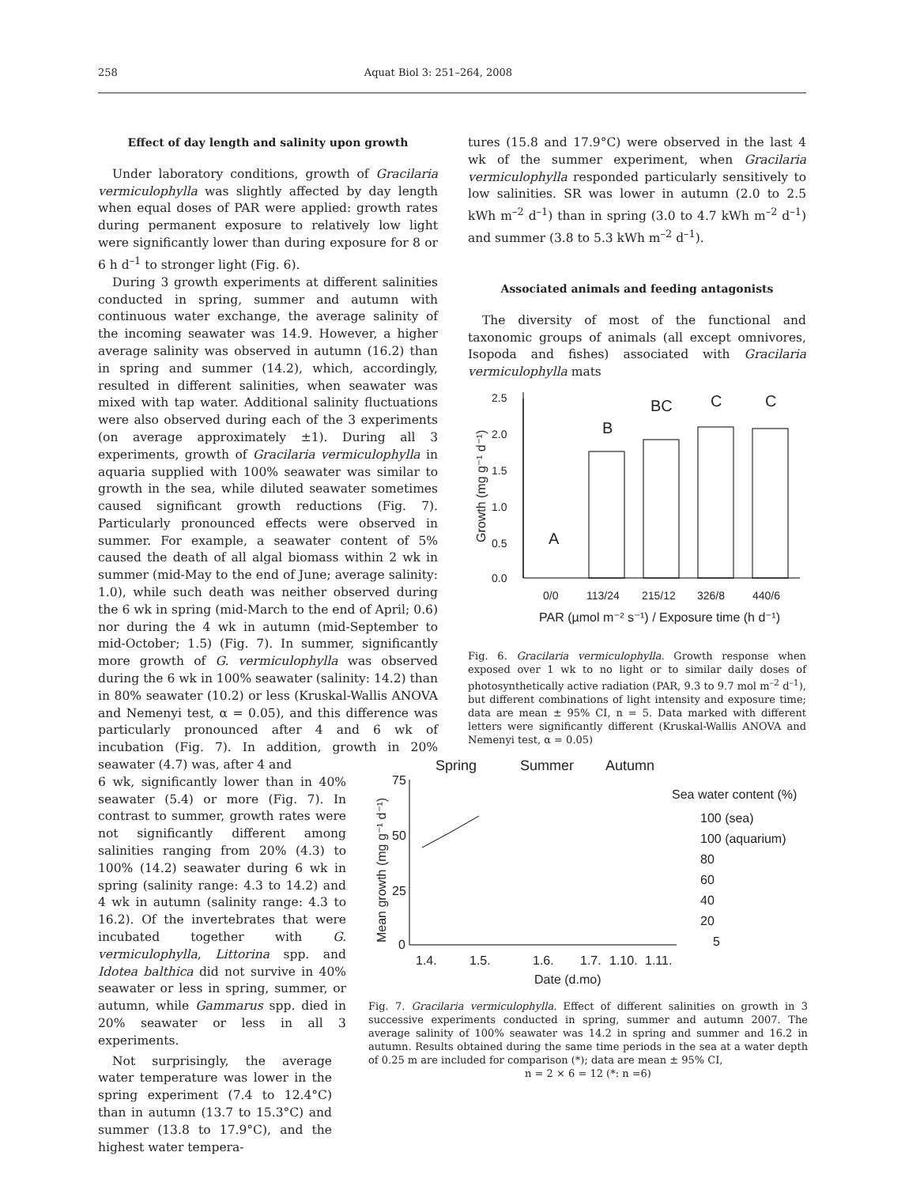258 Aquat Biol 3: 251–264, 2008
Effect of day length and salinity upon growth
Under laboratory conditions, growth of Gracilaria vermiculophylla was slightly affected by day length when equal doses of PAR were applied: growth rates during permanent exposure to relatively low light were significantly lower than during exposure for 8 or 6 h d<sup>–1</sup> to stronger light (Fig. 6).
During 3 growth experiments at different salinities conducted in spring, summer and autumn with continuous water exchange, the average salinity of the incoming seawater was 14.9. However, a higher average salinity was observed in autumn (16.2) than in spring and summer (14.2), which, accordingly, resulted in different salinities, when seawater was mixed with tap water. Additional salinity fluctuations were also observed during each of the 3 experiments (on average approximately ±1). During all 3 experiments, growth of Gracilaria vermiculophylla in aquaria supplied with 100% seawater was similar to growth in the sea, while diluted seawater sometimes caused significant growth reductions (Fig. 7). Particularly pronounced effects were observed in summer. For example, a seawater content of 5% caused the death of all algal biomass within 2 wk in summer (mid-May to the end of June; average salinity: 1.0), while such death was neither observed during the 6 wk in spring (mid-March to the end of April; 0.6) nor during the 4 wk in autumn (mid-September to mid-October; 1.5) (Fig. 7). In summer, significantly more growth of G. vermiculophylla was observed during the 6 wk in 100% seawater (salinity: 14.2) than in 80% seawater (10.2) or less (Kruskal-Wallis ANOVA and Nemenyi test, α = 0.05), and this difference was particularly pronounced after 4 and 6 wk of incubation (Fig. 7). In addition, growth in 20% seawater (4.7) was, after 4 and
6 wk, significantly lower than in 40% seawater (5.4) or more (Fig. 7). In contrast to summer, growth rates were not significantly different among salinities ranging from 20% (4.3) to 100% (14.2) seawater during 6 wk in spring (salinity range: 4.3 to 14.2) and 4 wk in autumn (salinity range: 4.3 to 16.2). Of the invertebrates that were incubated together with G. vermiculophylla, Littorina spp. and Idotea balthica did not survive in 40% seawater or less in spring, summer, or autumn, while Gammarus spp. died in 20% seawater or less in all 3 experiments.
Not surprisingly, the average water temperature was lower in the spring experiment (7.4 to 12.4°C) than in autumn (13.7 to 15.3°C) and summer (13.8 to 17.9°C), and the highest water tempera-
tures (15.8 and 17.9°C) were observed in the last 4 wk of the summer experiment, when Gracilaria vermiculophylla responded particularly sensitively to low salinities. SR was lower in autumn (2.0 to 2.5 kWh m<sup>–2</sup> d<sup>–1</sup>) than in spring (3.0 to 4.7 kWh m<sup>–2</sup> d<sup>–1</sup>) and summer (3.8 to 5.3 kWh m<sup>–2</sup> d<sup>–1</sup>).
Associated animals and feeding antagonists
The diversity of most of the functional and taxonomic groups of animals (all except omnivores, Isopoda and fishes) associated with Gracilaria vermiculophylla mats
2.5
2.0
1.5
1.0
0.5
0.0
A
B
BC
C
C
0/0
113/24
215/12
326/8
440/6
PAR (µmol m⁻² s⁻¹) / Exposure time (h d⁻¹)
Growth (mg g⁻¹ d⁻¹)
Fig. 6. Gracilaria vermiculophylla. Growth response when exposed over 1 wk to no light or to similar daily doses of photosynthetically active radiation (PAR, 9.3 to 9.7 mol m<sup>–2</sup> d<sup>–1</sup>), but different combinations of light intensity and exposure time; data are mean ± 95% CI, n = 5. Data marked with different letters were significantly different (Kruskal-Wallis ANOVA and Nemenyi test, α = 0.05)
Spring
Summer
Autumn
75
50
25
0
Mean growth (mg g⁻¹ d⁻¹)
1.4.
1.5.
1.6.
1.7.
1.10.
1.11.
Date (d.mo)
Sea water content (%)
100 (sea)
100 (aquarium)
80
60
40
20
5
Fig. 7. Gracilaria vermiculophylla. Effect of different salinities on growth in 3 successive experiments conducted in spring, summer and autumn 2007. The average salinity of 100% seawater was 14.2 in spring and summer and 16.2 in autumn. Results obtained during the same time periods in the sea at a water depth of 0.25 m are included for comparison (*); data are mean ± 95% CI,
n = 2 × 6 = 12 (*: n =6)